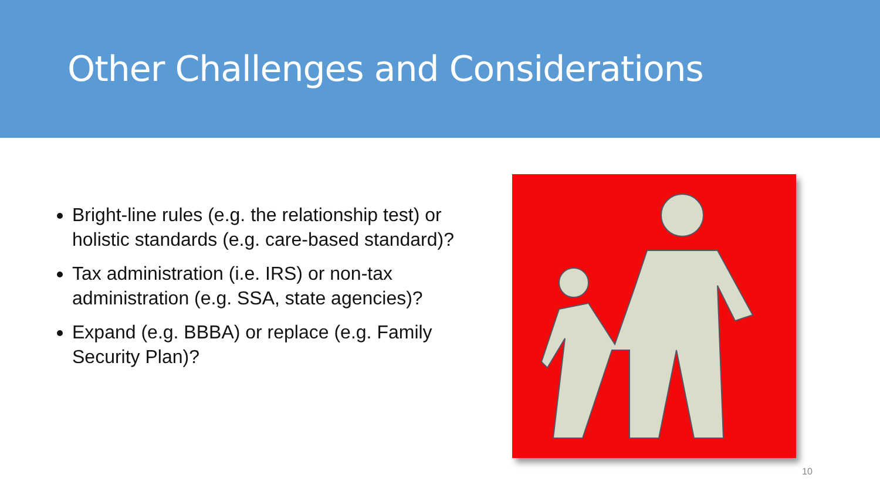Other Challenges and Considerations
Bright-line rules (e.g. the relationship test) or holistic standards (e.g. care-based standard)?
Tax administration (i.e. IRS) or non-tax administration (e.g. SSA, state agencies)?
Expand (e.g. BBBA) or replace (e.g. Family Security Plan)?
10